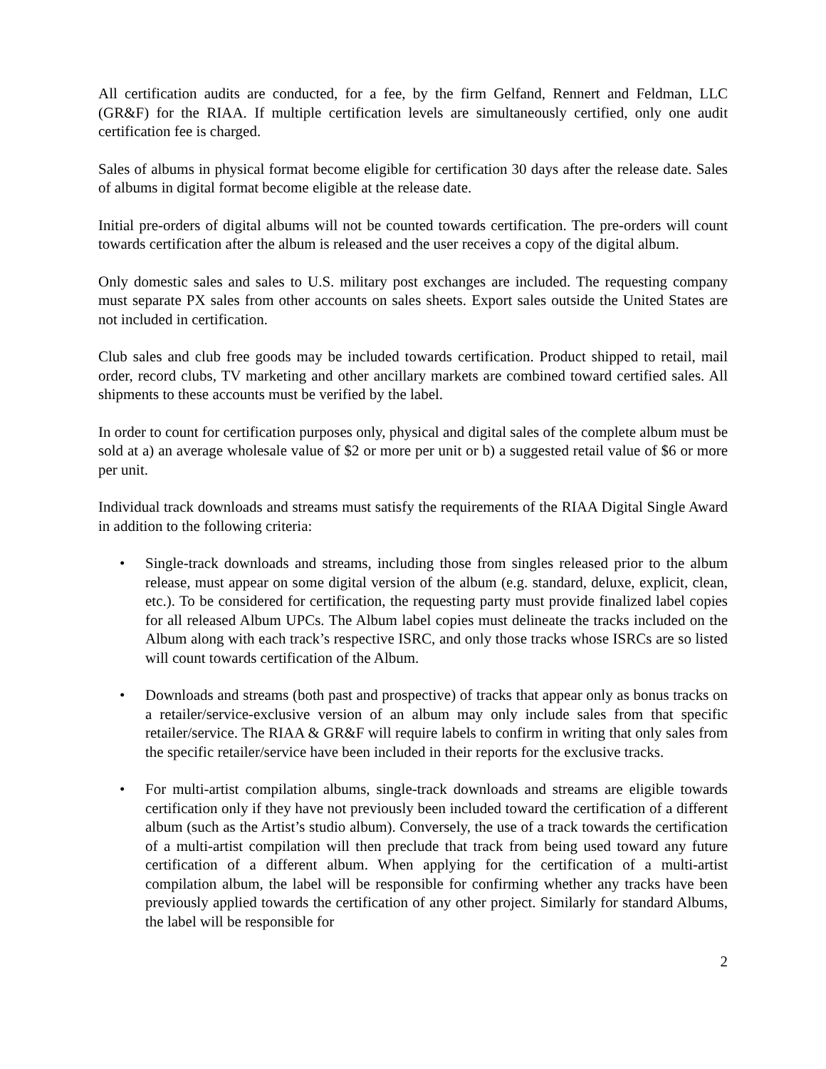All certification audits are conducted, for a fee, by the firm Gelfand, Rennert and Feldman, LLC (GR&F) for the RIAA. If multiple certification levels are simultaneously certified, only one audit certification fee is charged.
Sales of albums in physical format become eligible for certification 30 days after the release date. Sales of albums in digital format become eligible at the release date.
Initial pre-orders of digital albums will not be counted towards certification. The pre-orders will count towards certification after the album is released and the user receives a copy of the digital album.
Only domestic sales and sales to U.S. military post exchanges are included. The requesting company must separate PX sales from other accounts on sales sheets. Export sales outside the United States are not included in certification.
Club sales and club free goods may be included towards certification. Product shipped to retail, mail order, record clubs, TV marketing and other ancillary markets are combined toward certified sales. All shipments to these accounts must be verified by the label.
In order to count for certification purposes only, physical and digital sales of the complete album must be sold at a) an average wholesale value of $2 or more per unit or b) a suggested retail value of $6 or more per unit.
Individual track downloads and streams must satisfy the requirements of the RIAA Digital Single Award in addition to the following criteria:
• Single-track downloads and streams, including those from singles released prior to the album release, must appear on some digital version of the album (e.g. standard, deluxe, explicit, clean, etc.). To be considered for certification, the requesting party must provide finalized label copies for all released Album UPCs. The Album label copies must delineate the tracks included on the Album along with each track’s respective ISRC, and only those tracks whose ISRCs are so listed will count towards certification of the Album.
• Downloads and streams (both past and prospective) of tracks that appear only as bonus tracks on a retailer/service-exclusive version of an album may only include sales from that specific retailer/service. The RIAA & GR&F will require labels to confirm in writing that only sales from the specific retailer/service have been included in their reports for the exclusive tracks.
• For multi-artist compilation albums, single-track downloads and streams are eligible towards certification only if they have not previously been included toward the certification of a different album (such as the Artist’s studio album). Conversely, the use of a track towards the certification of a multi-artist compilation will then preclude that track from being used toward any future certification of a different album. When applying for the certification of a multi-artist compilation album, the label will be responsible for confirming whether any tracks have been previously applied towards the certification of any other project. Similarly for standard Albums, the label will be responsible for
2